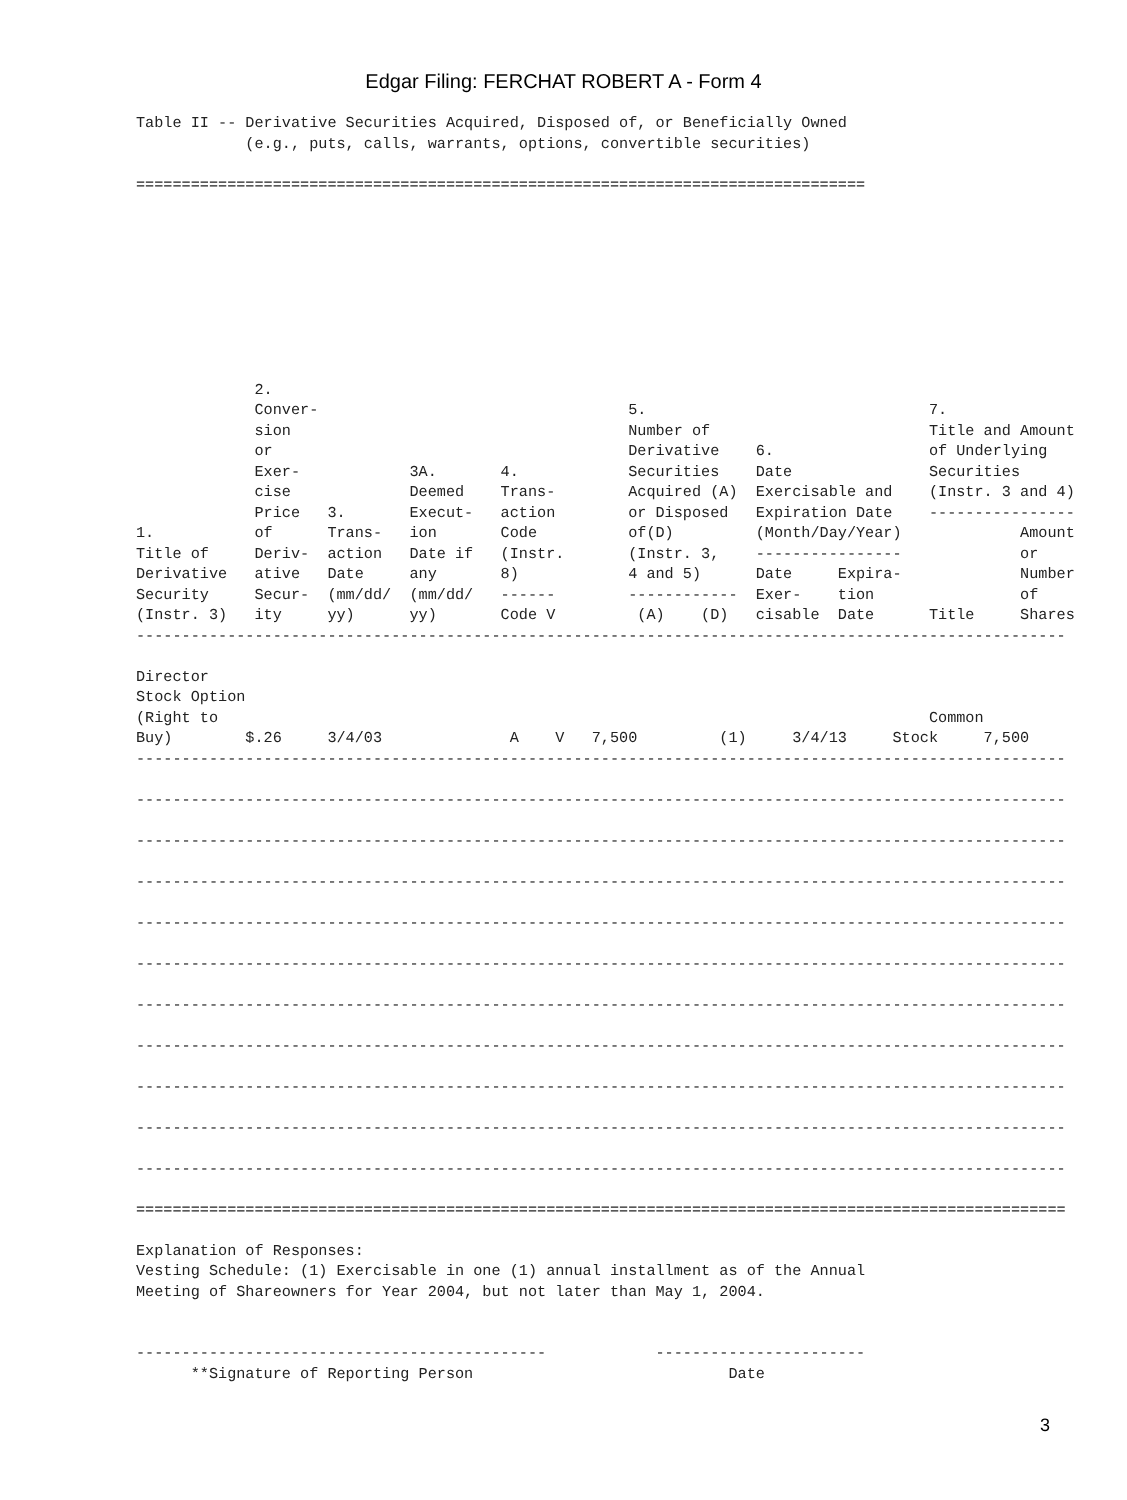Edgar Filing: FERCHAT ROBERT A - Form 4
Table II -- Derivative Securities Acquired, Disposed of, or Beneficially Owned
            (e.g., puts, calls, warrants, options, convertible securities)

================================================================================









             2.
             Conver-                                  5.                               7.
             sion                                     Number of                        Title and Amount
             or                                       Derivative    6.                 of Underlying
             Exer-            3A.       4.            Securities    Date               Securities
             cise             Deemed    Trans-        Acquired (A)  Exercisable and    (Instr. 3 and 4)
             Price   3.       Execut-   action        or Disposed   Expiration Date    ----------------
1.           of      Trans-   ion       Code          of(D)         (Month/Day/Year)             Amount
Title of     Deriv-  action   Date if   (Instr.       (Instr. 3,    ----------------             or
Derivative   ative   Date     any       8)            4 and 5)      Date     Expira-             Number
Security     Secur-  (mm/dd/  (mm/dd/   ------        ------------  Exer-    tion                of
(Instr. 3)   ity     yy)      yy)       Code V         (A)    (D)   cisable  Date      Title     Shares
------------------------------------------------------------------------------------------------------

Director
Stock Option
(Right to                                                                              Common
Buy)        $.26     3/4/03              A    V   7,500         (1)     3/4/13     Stock     7,500
------------------------------------------------------------------------------------------------------

------------------------------------------------------------------------------------------------------

------------------------------------------------------------------------------------------------------

------------------------------------------------------------------------------------------------------

------------------------------------------------------------------------------------------------------

------------------------------------------------------------------------------------------------------

------------------------------------------------------------------------------------------------------

------------------------------------------------------------------------------------------------------

------------------------------------------------------------------------------------------------------

------------------------------------------------------------------------------------------------------

------------------------------------------------------------------------------------------------------

======================================================================================================

Explanation of Responses:
Vesting Schedule: (1) Exercisable in one (1) annual installment as of the Annual
Meeting of Shareowners for Year 2004, but not later than May 1, 2004.


---------------------------------------------            -----------------------
      **Signature of Reporting Person                            Date
3